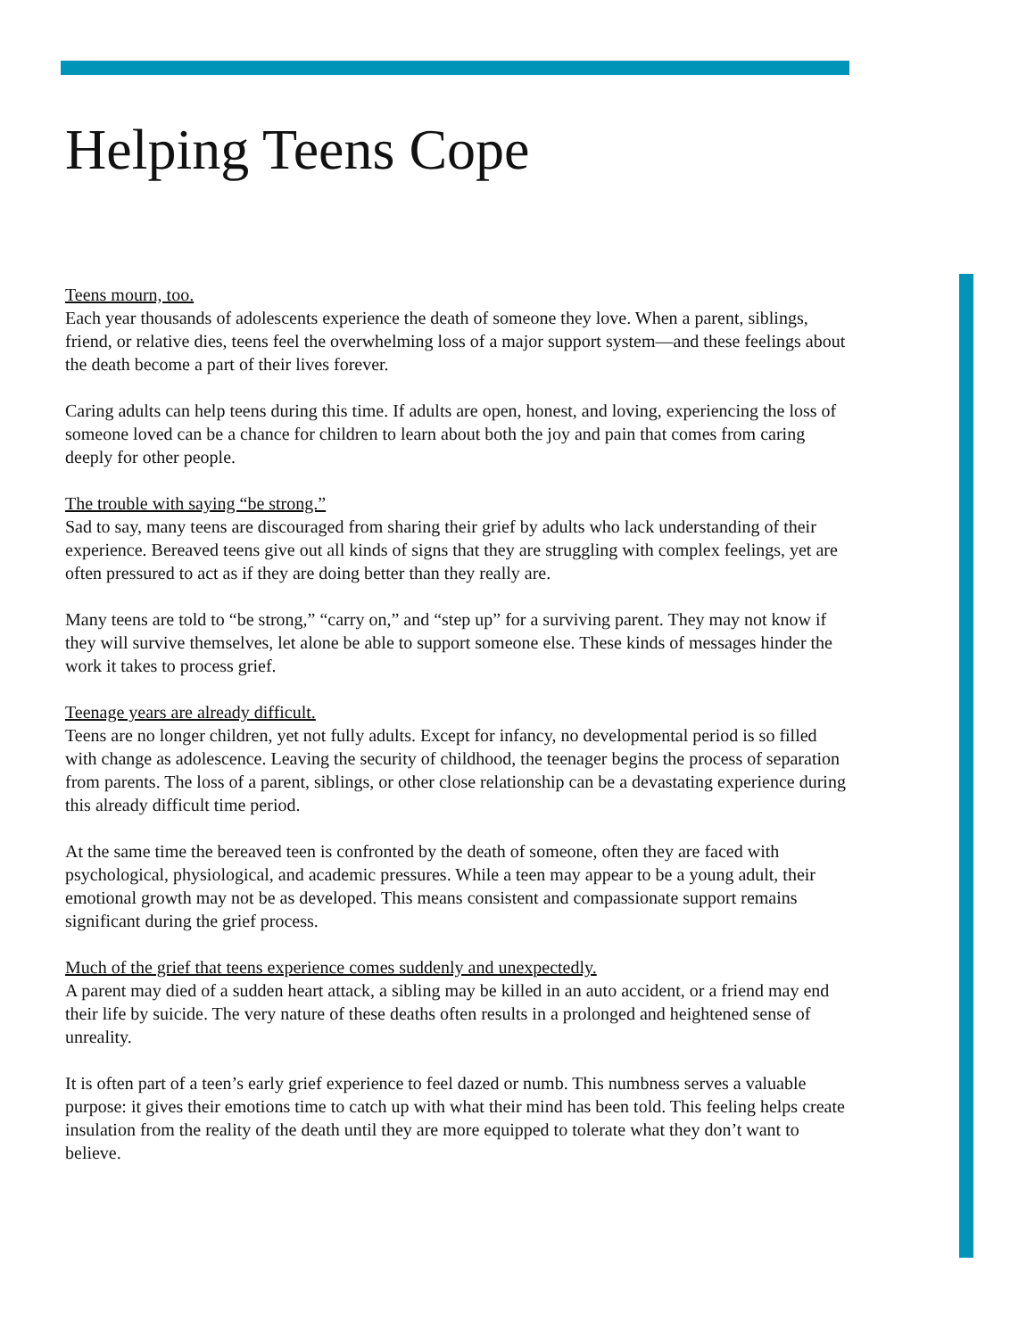Helping Teens Cope
Teens mourn, too.
Each year thousands of adolescents experience the death of someone they love. When a parent, siblings, friend, or relative dies, teens feel the overwhelming loss of a major support system—and these feelings about the death become a part of their lives forever.
Caring adults can help teens during this time. If adults are open, honest, and loving, experiencing the loss of someone loved can be a chance for children to learn about both the joy and pain that comes from caring deeply for other people.
The trouble with saying “be strong.”
Sad to say, many teens are discouraged from sharing their grief by adults who lack understanding of their experience. Bereaved teens give out all kinds of signs that they are struggling with complex feelings, yet are often pressured to act as if they are doing better than they really are.
Many teens are told to “be strong,” “carry on,” and “step up” for a surviving parent. They may not know if they will survive themselves, let alone be able to support someone else. These kinds of messages hinder the work it takes to process grief.
Teenage years are already difficult.
Teens are no longer children, yet not fully adults. Except for infancy, no developmental period is so filled with change as adolescence. Leaving the security of childhood, the teenager begins the process of separation from parents. The loss of a parent, siblings, or other close relationship can be a devastating experience during this already difficult time period.
At the same time the bereaved teen is confronted by the death of someone, often they are faced with psychological, physiological, and academic pressures. While a teen may appear to be a young adult, their emotional growth may not be as developed. This means consistent and compassionate support remains significant during the grief process.
Much of the grief that teens experience comes suddenly and unexpectedly.
A parent may died of a sudden heart attack, a sibling may be killed in an auto accident, or a friend may end their life by suicide. The very nature of these deaths often results in a prolonged and heightened sense of unreality.
It is often part of a teen’s early grief experience to feel dazed or numb. This numbness serves a valuable purpose: it gives their emotions time to catch up with what their mind has been told. This feeling helps create insulation from the reality of the death until they are more equipped to tolerate what they don’t want to believe.